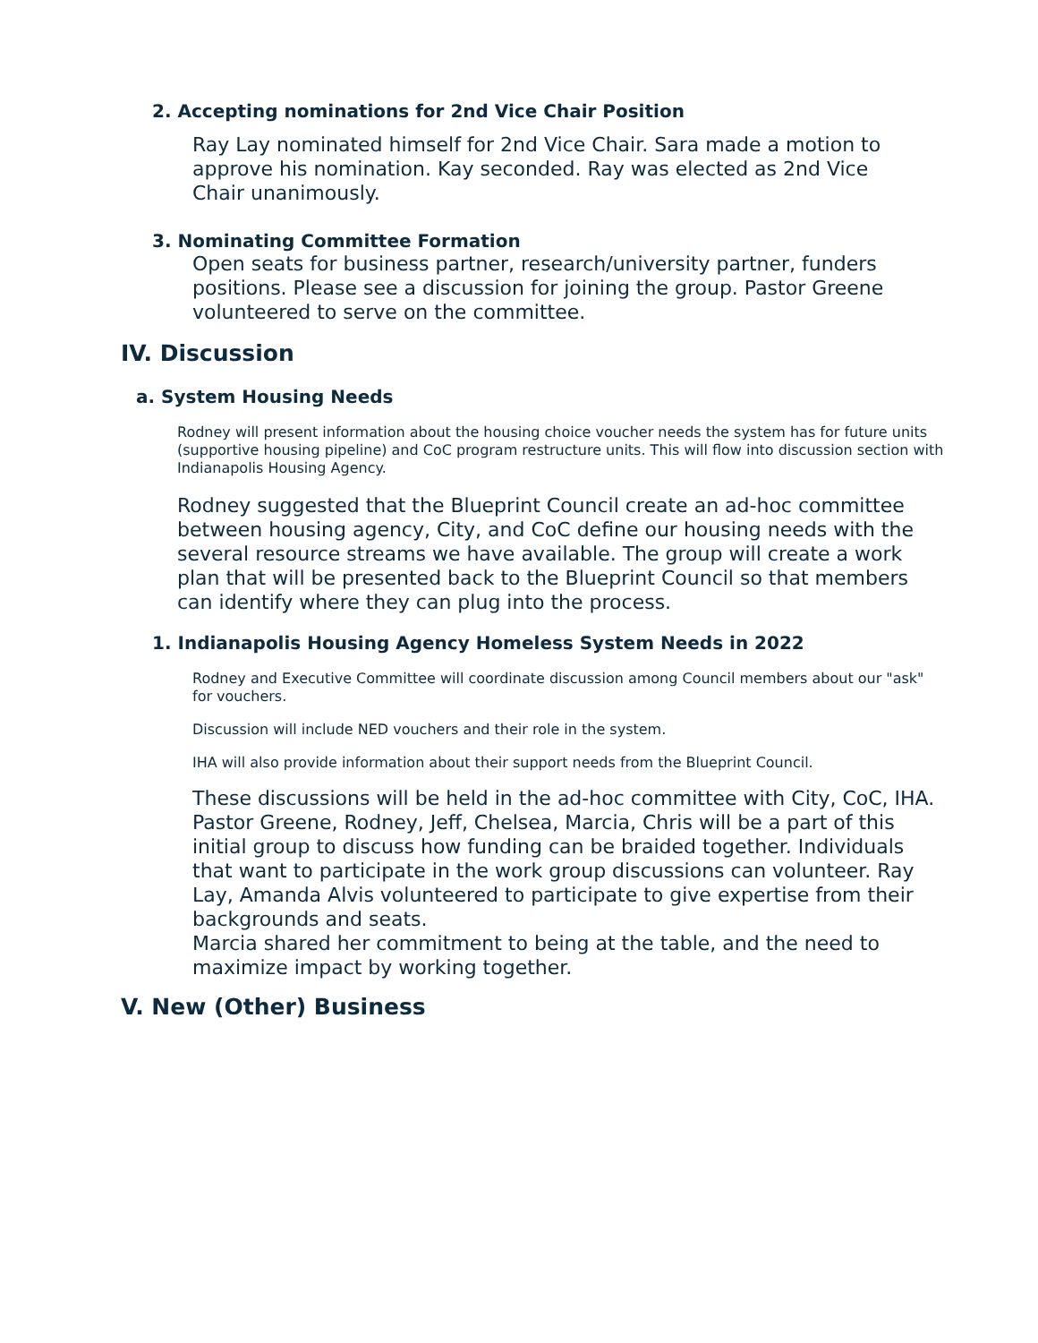2. Accepting nominations for 2nd Vice Chair Position
Ray Lay nominated himself for 2nd Vice Chair. Sara made a motion to approve his nomination. Kay seconded. Ray was elected as 2nd Vice Chair unanimously.
3. Nominating Committee Formation
Open seats for business partner, research/university partner, funders positions. Please see a discussion for joining the group. Pastor Greene volunteered to serve on the committee.
IV. Discussion
a. System Housing Needs
Rodney will present information about the housing choice voucher needs the system has for future units (supportive housing pipeline) and CoC program restructure units. This will flow into discussion section with Indianapolis Housing Agency.
Rodney suggested that the Blueprint Council create an ad-hoc committee between housing agency, City, and CoC define our housing needs with the several resource streams we have available. The group will create a work plan that will be presented back to the Blueprint Council so that members can identify where they can plug into the process.
1. Indianapolis Housing Agency Homeless System Needs in 2022
Rodney and Executive Committee will coordinate discussion among Council members about our "ask" for vouchers.
Discussion will include NED vouchers and their role in the system.
IHA will also provide information about their support needs from the Blueprint Council.
These discussions will be held in the ad-hoc committee with City, CoC, IHA. Pastor Greene, Rodney, Jeff, Chelsea, Marcia, Chris will be a part of this initial group to discuss how funding can be braided together. Individuals that want to participate in the work group discussions can volunteer. Ray Lay, Amanda Alvis volunteered to participate to give expertise from their backgrounds and seats.
Marcia shared her commitment to being at the table, and the need to maximize impact by working together.
V. New (Other) Business